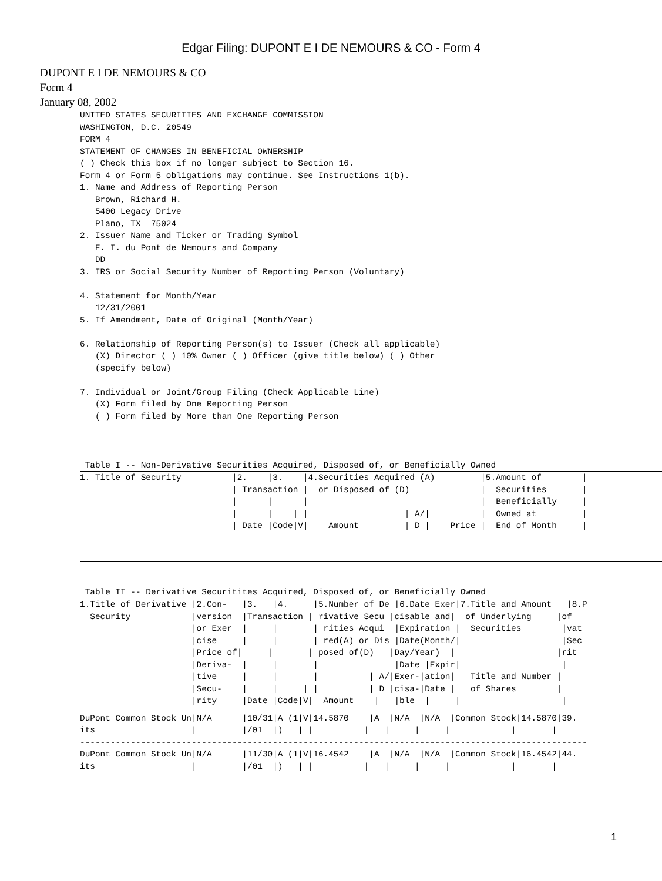Edgar Filing: DUPONT E I DE NEMOURS & CO - Form 4
DUPONT E I DE NEMOURS & CO
Form 4
January 08, 2002
UNITED STATES SECURITIES AND EXCHANGE COMMISSION
WASHINGTON, D.C. 20549
FORM 4
STATEMENT OF CHANGES IN BENEFICIAL OWNERSHIP
( ) Check this box if no longer subject to Section 16.
Form 4 or Form 5 obligations may continue. See Instructions 1(b).
1. Name and Address of Reporting Person
   Brown, Richard H.
   5400 Legacy Drive
   Plano, TX  75024
2. Issuer Name and Ticker or Trading Symbol
   E. I. du Pont de Nemours and Company
   DD
3. IRS or Social Security Number of Reporting Person (Voluntary)

4. Statement for Month/Year
   12/31/2001
5. If Amendment, Date of Original (Month/Year)

6. Relationship of Reporting Person(s) to Issuer (Check all applicable)
   (X) Director ( ) 10% Owner ( ) Officer (give title below) ( ) Other
   (specify below)

7. Individual or Joint/Group Filing (Check Applicable Line)
   (X) Form filed by One Reporting Person
   ( ) Form filed by More than One Reporting Person
 Table I -- Non-Derivative Securities Acquired, Disposed of, or Beneficially Owned
1. Title of Security          |2.    |3.    |4.Securities Acquired (A)         |5.Amount of        |
                              | Transaction |  or Disposed of (D)              |  Securities       |
                              |      |      |                                  |  Beneficially     |
                              |      |    | |                   | A/|          |  Owned at         |
                              | Date |Code|V|    Amount         | D |    Price |  End of Month     |
 Table II -- Derivative Securitites Acquired, Disposed of, or Beneficially Owned
1.Title of Derivative |2.Con-   |3.   |4.     |5.Number of De |6.Date Exer|7.Title and Amount   |8.P
  Security            |version  |Transaction | rivative Secu |cisable and|  of Underlying     |of
                      |or Exer  |     |       | rities Acqui  |Expiration |  Securities        |vat
                      |cise     |     |       | red(A) or Dis |Date(Month/|                    |Sec
                      |Price of|     |       | posed of(D)   |Day/Year)  |                    |rit
                      |Deriva-  |     |       |               |Date |Expir|                    |
                      |tive     |     |       |          | A/|Exer-|ation|   Title and Number |
                      |Secu-    |     |     | |          | D |cisa-|Date |   of Shares        |
                      |rity     |Date |Code|V|  Amount    |   |ble  |     |                    |
DuPont Common Stock Un|N/A      |10/31|A (1|V|14.5870    |A  |N/A  |N/A  |Common Stock|14.5870|39.
its                   |         |/01  |)   | |          |   |     |     |            |       |
----------------------------------------------------------------------------------------------------
DuPont Common Stock Un|N/A      |11/30|A (1|V|16.4542    |A  |N/A  |N/A  |Common Stock|16.4542|44.
its                   |         |/01  |)   | |          |   |     |     |            |       |
1